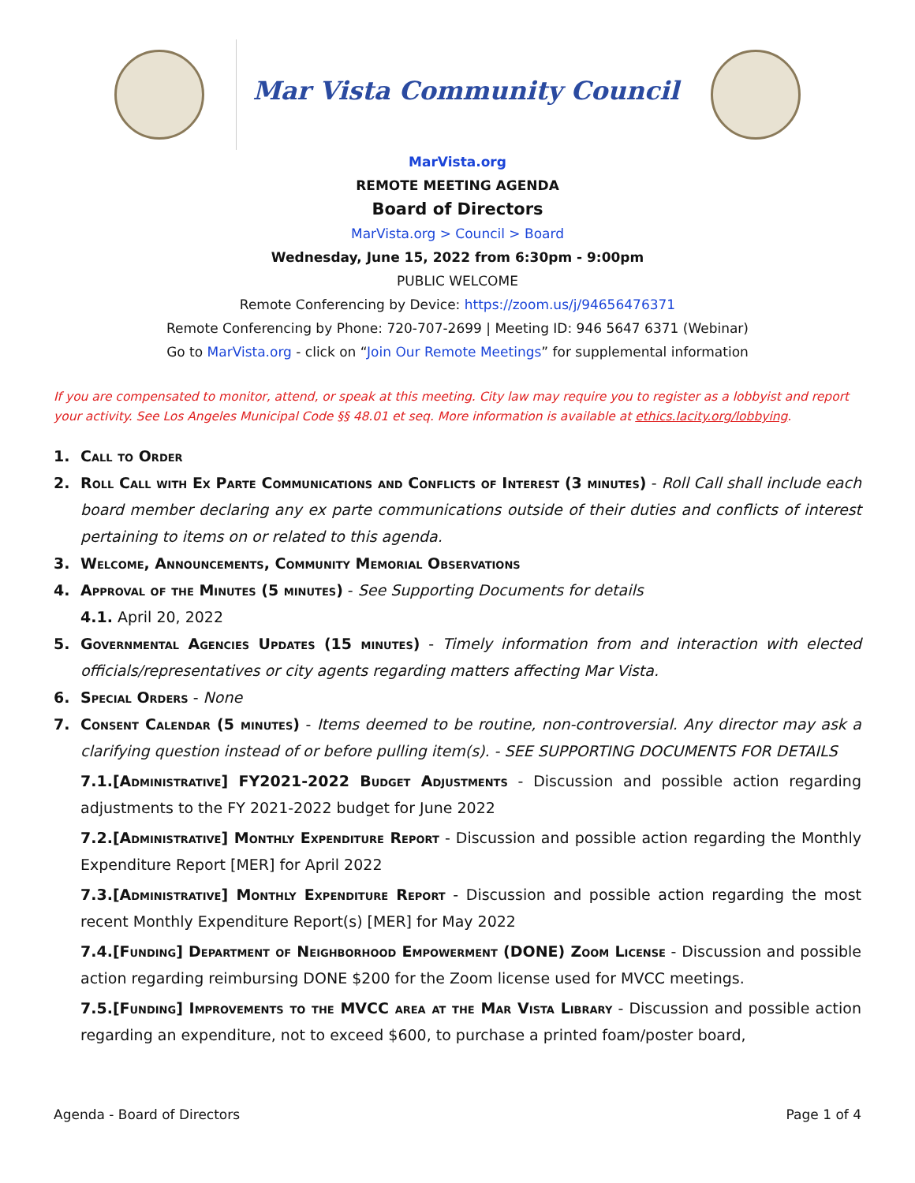Mar Vista Community Council
MarVista.org
REMOTE MEETING AGENDA
Board of Directors
MarVista.org > Council > Board
Wednesday, June 15, 2022 from 6:30pm - 9:00pm
PUBLIC WELCOME
Remote Conferencing by Device: https://zoom.us/j/94656476371
Remote Conferencing by Phone: 720-707-2699 | Meeting ID: 946 5647 6371 (Webinar)
Go to MarVista.org - click on “Join Our Remote Meetings” for supplemental information
If you are compensated to monitor, attend, or speak at this meeting. City law may require you to register as a lobbyist and report your activity. See Los Angeles Municipal Code §§ 48.01 et seq. More information is available at ethics.lacity.org/lobbying.
1. Call to Order
2. Roll Call with Ex Parte Communications and Conflicts of Interest (3 minutes) - Roll Call shall include each board member declaring any ex parte communications outside of their duties and conflicts of interest pertaining to items on or related to this agenda.
3. Welcome, Announcements, Community Memorial Observations
4. Approval of the Minutes (5 minutes) - See Supporting Documents for details
4.1. April 20, 2022
5. Governmental Agencies Updates (15 minutes) - Timely information from and interaction with elected officials/representatives or city agents regarding matters affecting Mar Vista.
6. Special Orders - None
7. Consent Calendar (5 minutes) - Items deemed to be routine, non-controversial. Any director may ask a clarifying question instead of or before pulling item(s). - SEE SUPPORTING DOCUMENTS FOR DETAILS
7.1.[Administrative] FY2021-2022 Budget Adjustments - Discussion and possible action regarding adjustments to the FY 2021-2022 budget for June 2022
7.2.[Administrative] Monthly Expenditure Report - Discussion and possible action regarding the Monthly Expenditure Report [MER] for April 2022
7.3.[Administrative] Monthly Expenditure Report - Discussion and possible action regarding the most recent Monthly Expenditure Report(s) [MER] for May 2022
7.4.[Funding] Department of Neighborhood Empowerment (DONE) Zoom License - Discussion and possible action regarding reimbursing DONE $200 for the Zoom license used for MVCC meetings.
7.5.[Funding] Improvements to the MVCC area at the Mar Vista Library - Discussion and possible action regarding an expenditure, not to exceed $600, to purchase a printed foam/poster board,
Agenda - Board of Directors Page 1 of 4